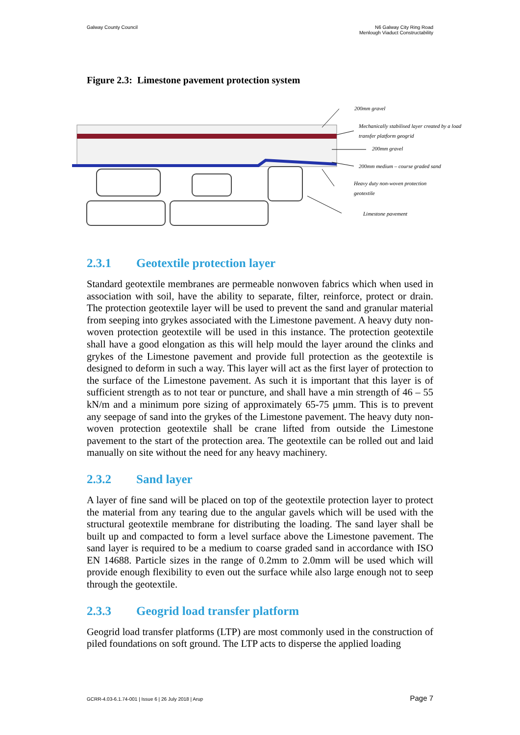Galway County Council N6 Galway City Ring Road
Menlough Viaduct Constructability
Figure 2.3: Limestone pavement protection system
200mm gravel
Mechanically stabilised layer created by a load
transfer platform geogrid
200mm gravel
200mm medium – course graded sand
Heavy duty non-woven protection
geotextile
Limestone pavement
2.3.1 Geotextile protection layer
Standard geotextile membranes are permeable nonwoven fabrics which when used in association with soil, have the ability to separate, filter, reinforce, protect or drain. The protection geotextile layer will be used to prevent the sand and granular material from seeping into grykes associated with the Limestone pavement. A heavy duty non-woven protection geotextile will be used in this instance. The protection geotextile shall have a good elongation as this will help mould the layer around the clinks and grykes of the Limestone pavement and provide full protection as the geotextile is designed to deform in such a way. This layer will act as the first layer of protection to the surface of the Limestone pavement. As such it is important that this layer is of sufficient strength as to not tear or puncture, and shall have a min strength of 46 – 55 kN/m and a minimum pore sizing of approximately 65-75 μmm. This is to prevent any seepage of sand into the grykes of the Limestone pavement. The heavy duty non-woven protection geotextile shall be crane lifted from outside the Limestone pavement to the start of the protection area. The geotextile can be rolled out and laid manually on site without the need for any heavy machinery.
2.3.2 Sand layer
A layer of fine sand will be placed on top of the geotextile protection layer to protect the material from any tearing due to the angular gavels which will be used with the structural geotextile membrane for distributing the loading. The sand layer shall be built up and compacted to form a level surface above the Limestone pavement. The sand layer is required to be a medium to coarse graded sand in accordance with ISO EN 14688. Particle sizes in the range of 0.2mm to 2.0mm will be used which will provide enough flexibility to even out the surface while also large enough not to seep through the geotextile.
2.3.3 Geogrid load transfer platform
Geogrid load transfer platforms (LTP) are most commonly used in the construction of piled foundations on soft ground. The LTP acts to disperse the applied loading
GCRR-4.03-6.1.74-001 | Issue 6 | 26 July 2018 | Arup
Page 7